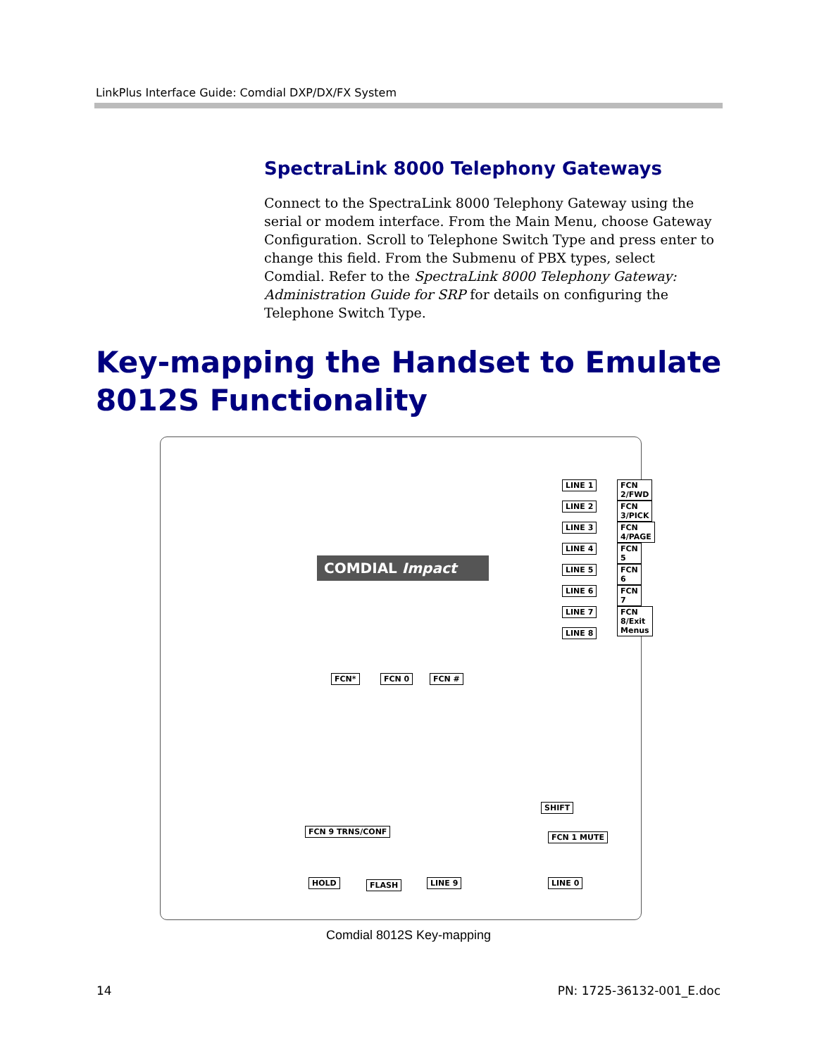LinkPlus Interface Guide: Comdial DXP/DX/FX System
SpectraLink 8000 Telephony Gateways
Connect to the SpectraLink 8000 Telephony Gateway using the serial or modem interface. From the Main Menu, choose Gateway Configuration. Scroll to Telephone Switch Type and press enter to change this field. From the Submenu of PBX types, select Comdial. Refer to the SpectraLink 8000 Telephony Gateway: Administration Guide for SRP for details on configuring the Telephone Switch Type.
Key-mapping the Handset to Emulate
8012S Functionality
COMDIAL Impact
LINE 1 FCN 2/FWD
LINE 2 FCN 3/PICK
LINE 3 FCN 4/PAGE
LINE 4 FCN 5
LINE 5 FCN 6
LINE 6 FCN 7
LINE 7 FCN 8/Exit Menus
LINE 8
FCN* FCN 0 FCN #
SHIFT
FCN 9 TRNS/CONF
FCN 1 MUTE
HOLD FLASH LINE 9 LINE 0
Comdial 8012S Key-mapping
14 PN: 1725-36132-001_E.doc